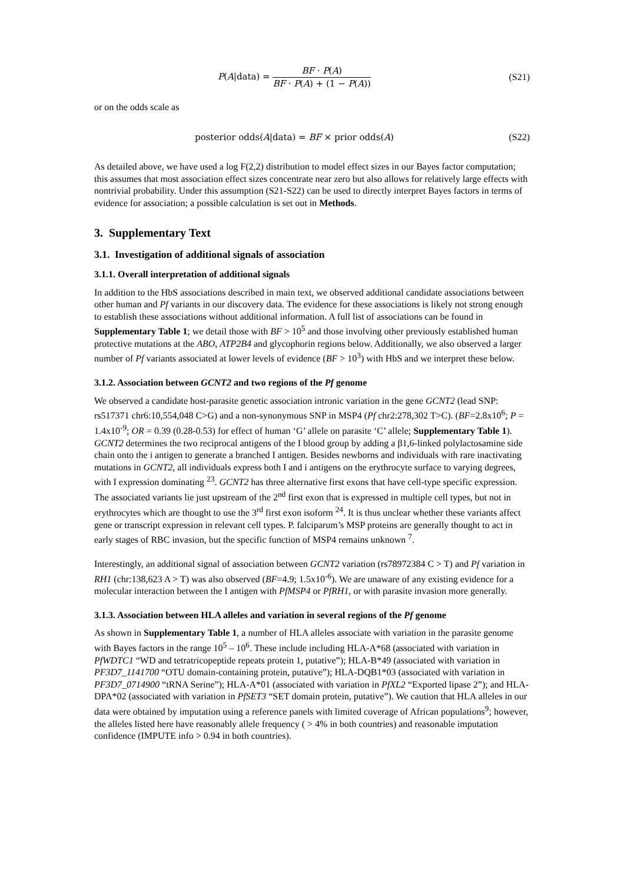P(A|data) = BF · P(A) BF · P(A) + (1 − P(A))
(S21)
or on the odds scale as
posterior odds(A|data) = BF × prior odds(A)
(S22)
As detailed above, we have used a log F(2,2) distribution to model effect sizes in our Bayes factor computation; this assumes that most association effect sizes concentrate near zero but also allows for relatively large effects with nontrivial probability. Under this assumption (S21-S22) can be used to directly interpret Bayes factors in terms of evidence for association; a possible calculation is set out in Methods.
3. Supplementary Text
3.1. Investigation of additional signals of association
3.1.1. Overall interpretation of additional signals
In addition to the HbS associations described in main text, we observed additional candidate associations between other human and Pf variants in our discovery data. The evidence for these associations is likely not strong enough to establish these associations without additional information. A full list of associations can be found in Supplementary Table 1; we detail those with BF > 10<sup>5</sup> and those involving other previously established human protective mutations at the ABO, ATP2B4 and glycophorin regions below. Additionally, we also observed a larger number of Pf variants associated at lower levels of evidence (BF > 10<sup>3</sup>) with HbS and we interpret these below.
3.1.2. Association between GCNT2 and two regions of the Pf genome
We observed a candidate host-parasite genetic association intronic variation in the gene GCNT2 (lead SNP: rs517371 chr6:10,554,048 C>G) and a non-synonymous SNP in MSP4 (Pf chr2:278,302 T>C). (BF=2.8x10<sup>6</sup>; P = 1.4x10<sup>-9</sup>; OR = 0.39 (0.28-0.53) for effect of human ‘G’ allele on parasite ‘C’ allele; Supplementary Table 1). GCNT2 determines the two reciprocal antigens of the I blood group by adding a β1,6-linked polylactosamine side chain onto the i antigen to generate a branched I antigen. Besides newborns and individuals with rare inactivating mutations in GCNT2, all individuals express both I and i antigens on the erythrocyte surface to varying degrees, with I expression dominating <sup>23</sup>. GCNT2 has three alternative first exons that have cell-type specific expression. The associated variants lie just upstream of the 2<sup>nd</sup> first exon that is expressed in multiple cell types, but not in erythrocytes which are thought to use the 3<sup>rd</sup> first exon isoform <sup>24</sup>. It is thus unclear whether these variants affect gene or transcript expression in relevant cell types. P. falciparum’s MSP proteins are generally thought to act in early stages of RBC invasion, but the specific function of MSP4 remains unknown <sup>7</sup>.
Interestingly, an additional signal of association between GCNT2 variation (rs78972384 C > T) and Pf variation in RH1 (chr:138,623 A > T) was also observed (BF=4.9; 1.5x10<sup>-6</sup>). We are unaware of any existing evidence for a molecular interaction between the I antigen with PfMSP4 or PfRH1, or with parasite invasion more generally.
3.1.3. Association between HLA alleles and variation in several regions of the Pf genome
As shown in Supplementary Table 1, a number of HLA alleles associate with variation in the parasite genome with Bayes factors in the range 10<sup>5</sup> – 10<sup>6</sup>. These include including HLA-A*68 (associated with variation in PfWDTC1 “WD and tetratricopeptide repeats protein 1, putative”); HLA-B*49 (associated with variation in PF3D7_1141700 “OTU domain-containing protein, putative”); HLA-DQB1*03 (associated with variation in PF3D7_0714900 “tRNA Serine”); HLA-A*01 (associated with variation in PfXL2 “Exported lipase 2”); and HLA-DPA*02 (associated with variation in PfSET3 “SET domain protein, putative”). We caution that HLA alleles in our data were obtained by imputation using a reference panels with limited coverage of African populations<sup>9</sup>; however, the alleles listed here have reasonably allele frequency ( > 4% in both countries) and reasonable imputation confidence (IMPUTE info > 0.94 in both countries).